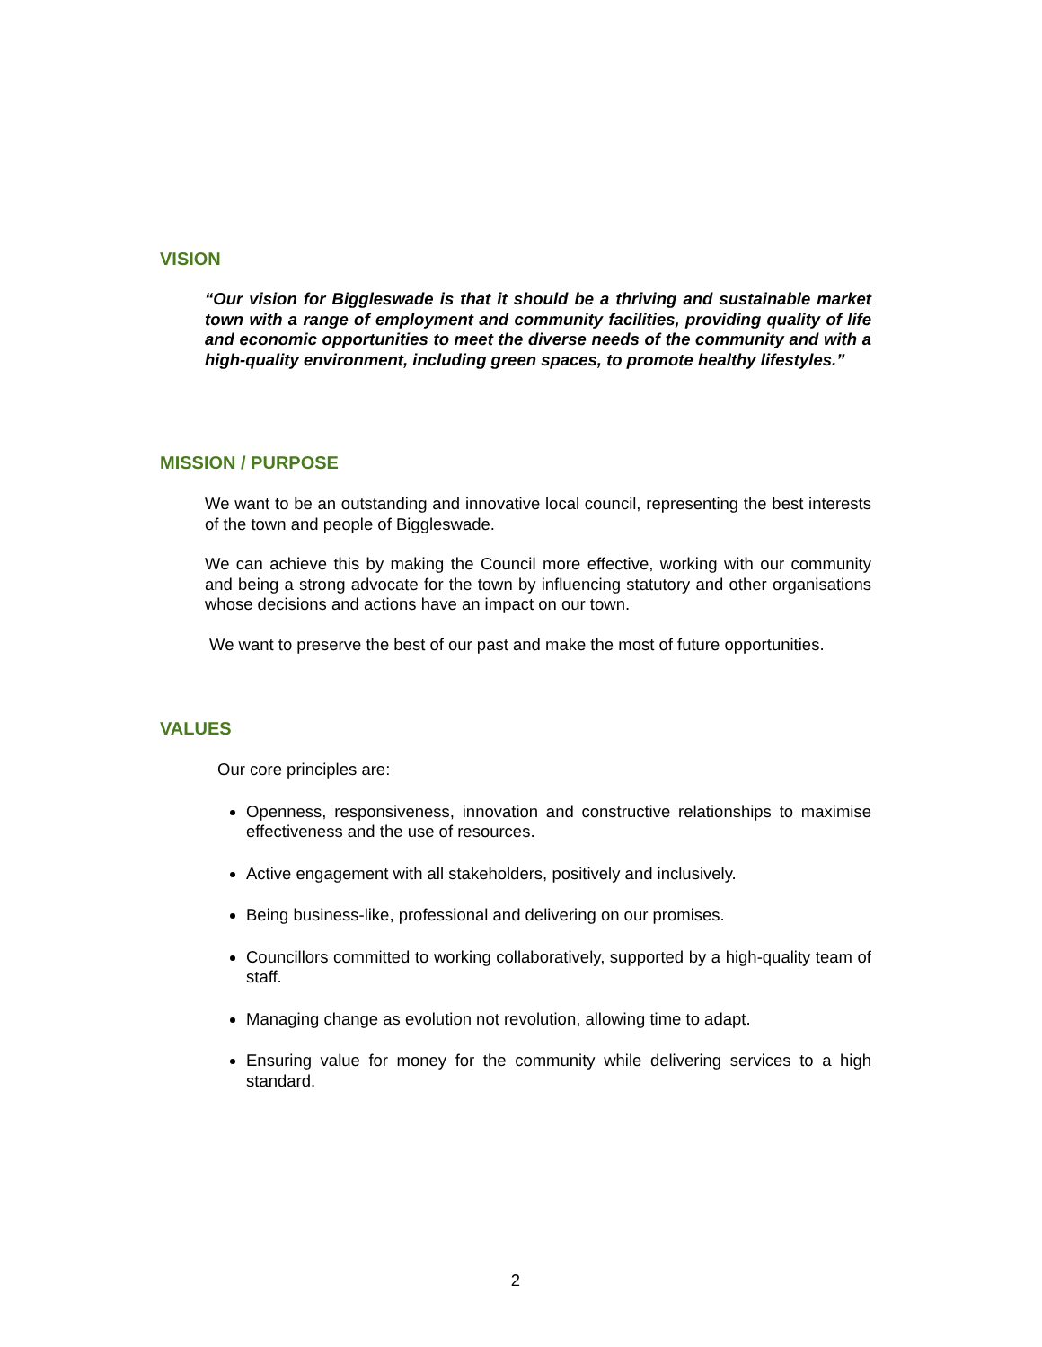VISION
“Our vision for Biggleswade is that it should be a thriving and sustainable market town with a range of employment and community facilities, providing quality of life and economic opportunities to meet the diverse needs of the community and with a high-quality environment, including green spaces, to promote healthy lifestyles.”
MISSION / PURPOSE
We want to be an outstanding and innovative local council, representing the best interests of the town and people of Biggleswade.
We can achieve this by making the Council more effective, working with our community and being a strong advocate for the town by influencing statutory and other organisations whose decisions and actions have an impact on our town.
We want to preserve the best of our past and make the most of future opportunities.
VALUES
Our core principles are:
Openness, responsiveness, innovation and constructive relationships to maximise effectiveness and the use of resources.
Active engagement with all stakeholders, positively and inclusively.
Being business-like, professional and delivering on our promises.
Councillors committed to working collaboratively, supported by a high-quality team of staff.
Managing change as evolution not revolution, allowing time to adapt.
Ensuring value for money for the community while delivering services to a high standard.
2